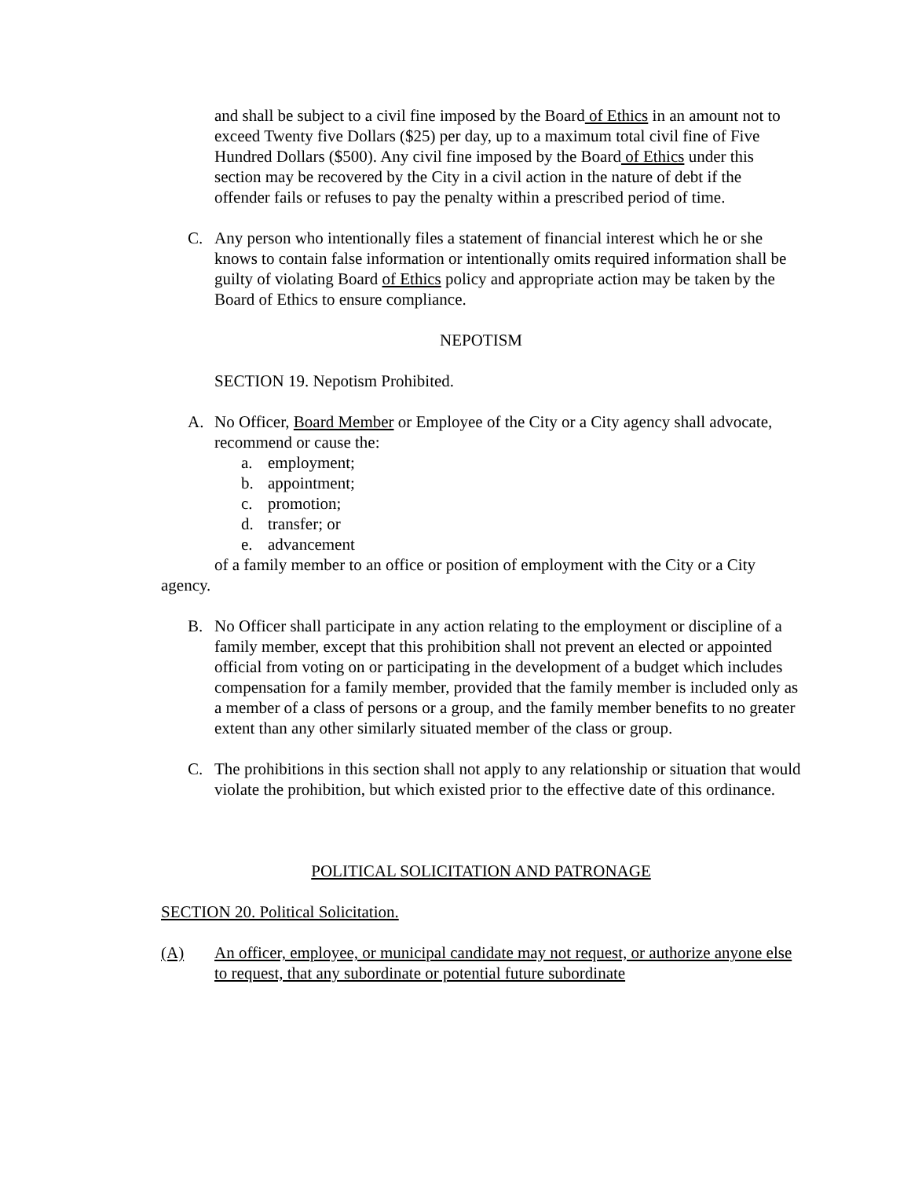and shall be subject to a civil fine imposed by the Board of Ethics in an amount not to exceed Twenty five Dollars ($25) per day, up to a maximum total civil fine of Five Hundred Dollars ($500). Any civil fine imposed by the Board of Ethics under this section may be recovered by the City in a civil action in the nature of debt if the offender fails or refuses to pay the penalty within a prescribed period of time.
C. Any person who intentionally files a statement of financial interest which he or she knows to contain false information or intentionally omits required information shall be guilty of violating Board of Ethics policy and appropriate action may be taken by the Board of Ethics to ensure compliance.
NEPOTISM
SECTION 19. Nepotism Prohibited.
A. No Officer, Board Member or Employee of the City or a City agency shall advocate, recommend or cause the:
a. employment;
b. appointment;
c. promotion;
d. transfer; or
e. advancement
of a family member to an office or position of employment with the City or a City agency.
B. No Officer shall participate in any action relating to the employment or discipline of a family member, except that this prohibition shall not prevent an elected or appointed official from voting on or participating in the development of a budget which includes compensation for a family member, provided that the family member is included only as a member of a class of persons or a group, and the family member benefits to no greater extent than any other similarly situated member of the class or group.
C. The prohibitions in this section shall not apply to any relationship or situation that would violate the prohibition, but which existed prior to the effective date of this ordinance.
POLITICAL SOLICITATION AND PATRONAGE
SECTION 20. Political Solicitation.
(A) An officer, employee, or municipal candidate may not request, or authorize anyone else to request, that any subordinate or potential future subordinate